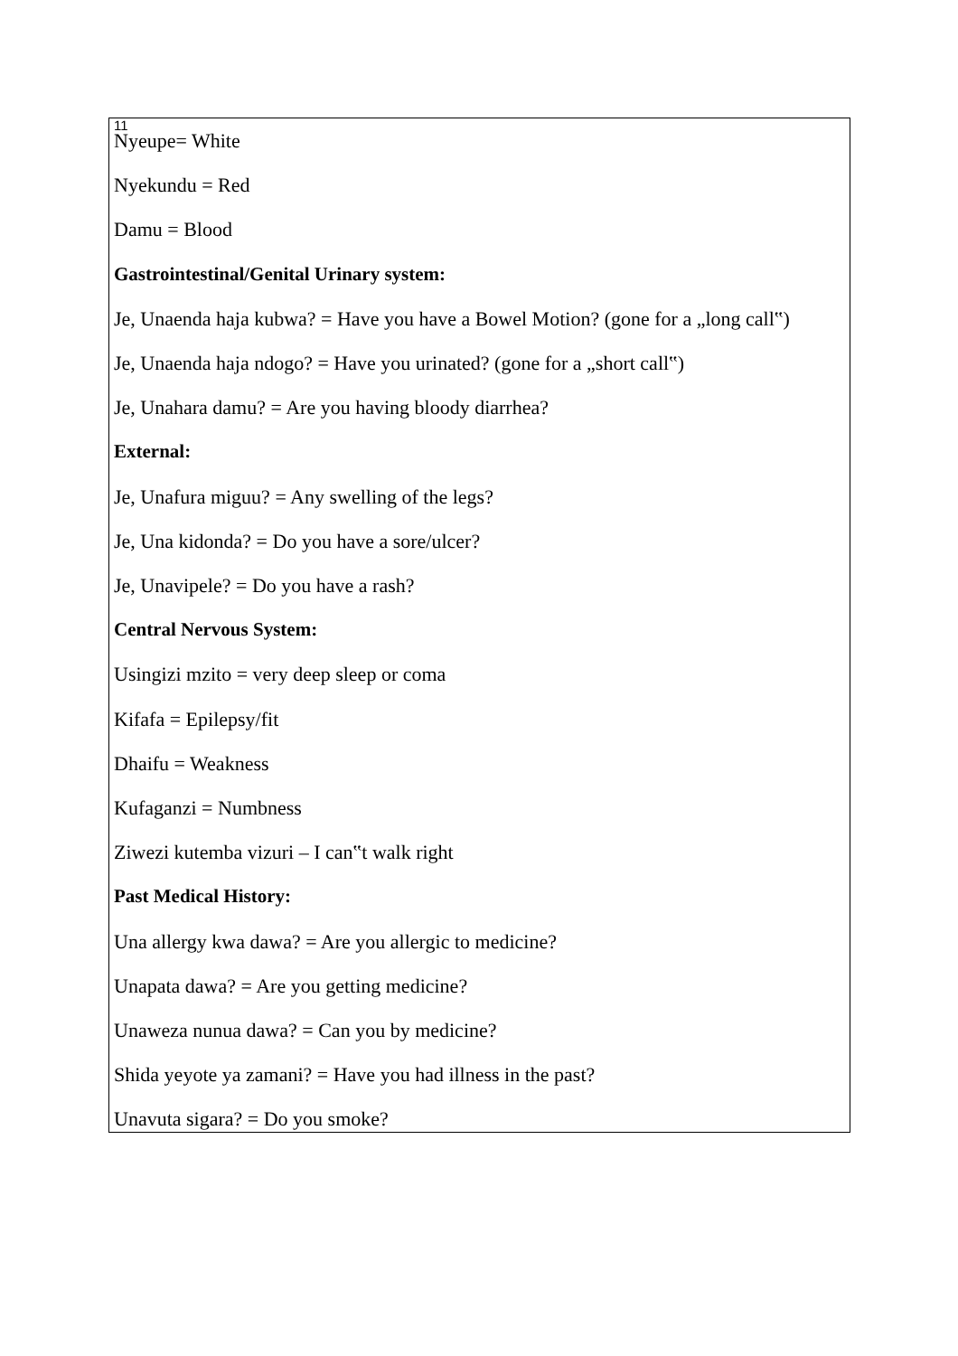11
Nyeupe= White
Nyekundu = Red
Damu = Blood
Gastrointestinal/Genital Urinary system:
Je, Unaenda haja kubwa? = Have you have a Bowel Motion? (gone for a „long call‟)
Je, Unaenda haja ndogo? = Have you urinated? (gone for a „short call‟)
Je, Unahara damu? = Are you having bloody diarrhea?
External:
Je, Unafura miguu? = Any swelling of the legs?
Je, Una kidonda? = Do you have a sore/ulcer?
Je, Unavipele? = Do you have a rash?
Central Nervous System:
Usingizi mzito = very deep sleep or coma
Kifafa = Epilepsy/fit
Dhaifu = Weakness
Kufaganzi = Numbness
Ziwezi kutemba vizuri – I can‟t walk right
Past Medical History:
Una allergy kwa dawa? = Are you allergic to medicine?
Unapata dawa? = Are you getting medicine?
Unaweza nunua dawa? = Can you by medicine?
Shida yeyote ya zamani? = Have you had illness in the past?
Unavuta sigara? = Do you smoke?